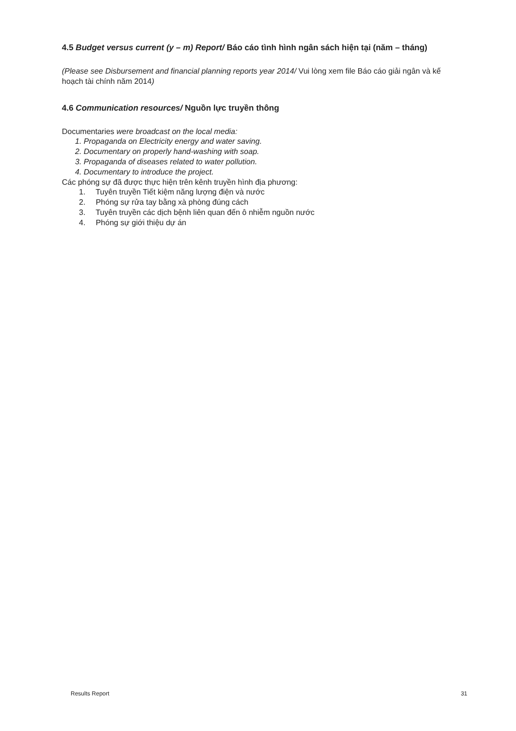4.5 Budget versus current (y – m) Report/ Báo cáo tình hình ngân sách hiện tại (năm – tháng)
(Please see Disbursement and financial planning reports year 2014/ Vui lòng xem file Báo cáo giải ngân và kế hoạch tài chính năm 2014)
4.6 Communication resources/ Nguồn lực truyền thông
Documentaries were broadcast on the local media:
1. Propaganda on Electricity energy and water saving.
2. Documentary on properly hand-washing with soap.
3. Propaganda of diseases related to water pollution.
4. Documentary to introduce the project.
Các phóng sự đã được thực hiện trên kênh truyền hình địa phương:
1. Tuyên truyền Tiết kiệm năng lượng điện và nước
2. Phóng sự rửa tay bằng xà phòng đúng cách
3. Tuyên truyền các dịch bệnh liên quan đến ô nhiễm nguồn nước
4. Phóng sự giới thiệu dự án
Results Report 31